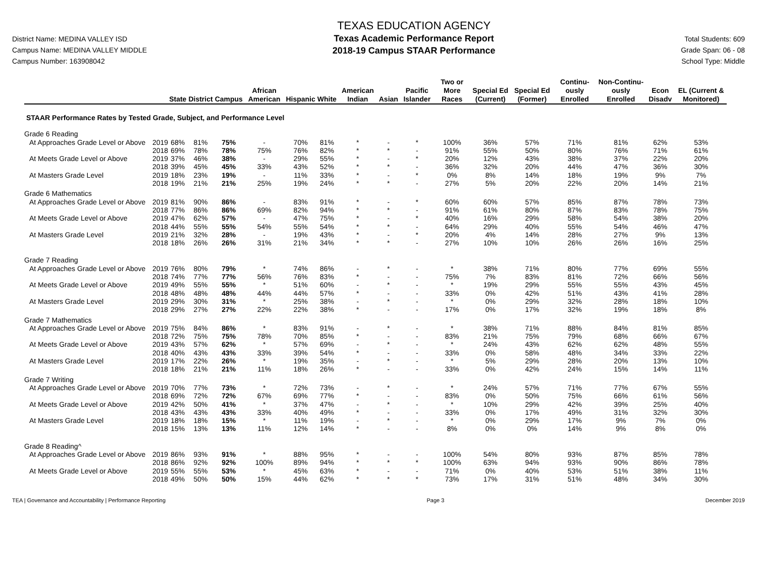District Name: MEDINA VALLEY ISD
Campus Name: MEDINA VALLEY MIDDLE
Campus Number: 163908042
TEXAS EDUCATION AGENCY
Texas Academic Performance Report
2018-19 Campus STAAR Performance
Total Students: 609
Grade Span: 06 - 08
School Type: Middle
| | | State | District | Campus | African American | Hispanic | White | American Indian | Asian | Pacific Islander | Two or More Races | Special Ed (Current) | Special Ed (Former) | Continu-ously Enrolled | Non-Continu-ously Enrolled | Econ Disadv | EL (Current & Monitored) |
| --- | --- | --- | --- | --- | --- | --- | --- | --- | --- | --- | --- | --- | --- | --- | --- | --- | --- |
| STAAR Performance Rates by Tested Grade, Subject, and Performance Level | | | | | | | | | | | | | | | | | |
| Grade 6 Reading | | | | | | | | | | | | | | | | | |
| At Approaches Grade Level or Above | 2019 | 68% | 81% | 75% | - | 70% | 81% | * | - | * | 100% | 36% | 57% | 71% | 81% | 62% | 53% |
| | 2018 | 69% | 78% | 78% | 75% | 76% | 82% | * | * | - | 91% | 55% | 50% | 80% | 76% | 71% | 61% |
| At Meets Grade Level or Above | 2019 | 37% | 46% | 38% | - | 29% | 55% | * | - | * | 20% | 12% | 43% | 38% | 37% | 22% | 20% |
| | 2018 | 39% | 45% | 45% | 33% | 43% | 52% | * | * | - | 36% | 32% | 20% | 44% | 47% | 36% | 30% |
| At Masters Grade Level | 2019 | 18% | 23% | 19% | - | 11% | 33% | * | - | * | 0% | 8% | 14% | 18% | 19% | 9% | 7% |
| | 2018 | 19% | 21% | 21% | 25% | 19% | 24% | * | * | - | 27% | 5% | 20% | 22% | 20% | 14% | 21% |
| Grade 6 Mathematics | | | | | | | | | | | | | | | | | |
| At Approaches Grade Level or Above | 2019 | 81% | 90% | 86% | - | 83% | 91% | * | - | * | 60% | 60% | 57% | 85% | 87% | 78% | 73% |
| | 2018 | 77% | 86% | 86% | 69% | 82% | 94% | * | * | - | 91% | 61% | 80% | 87% | 83% | 78% | 75% |
| At Meets Grade Level or Above | 2019 | 47% | 62% | 57% | - | 47% | 75% | * | - | * | 40% | 16% | 29% | 58% | 54% | 38% | 20% |
| | 2018 | 44% | 55% | 55% | 54% | 55% | 54% | * | * | - | 64% | 29% | 40% | 55% | 54% | 46% | 47% |
| At Masters Grade Level | 2019 | 21% | 32% | 28% | - | 19% | 43% | * | - | * | 20% | 4% | 14% | 28% | 27% | 9% | 13% |
| | 2018 | 18% | 26% | 26% | 31% | 21% | 34% | * | * | - | 27% | 10% | 10% | 26% | 26% | 16% | 25% |
| Grade 7 Reading | | | | | | | | | | | | | | | | | |
| At Approaches Grade Level or Above | 2019 | 76% | 80% | 79% | * | 74% | 86% | - | * | - | * | 38% | 71% | 80% | 77% | 69% | 55% |
| | 2018 | 74% | 77% | 77% | 56% | 76% | 83% | * | - | - | 75% | 7% | 83% | 81% | 72% | 66% | 56% |
| At Meets Grade Level or Above | 2019 | 49% | 55% | 55% | * | 51% | 60% | - | * | - | * | 19% | 29% | 55% | 55% | 43% | 45% |
| | 2018 | 48% | 48% | 48% | 44% | 44% | 57% | * | - | - | 33% | 0% | 42% | 51% | 43% | 41% | 28% |
| At Masters Grade Level | 2019 | 29% | 30% | 31% | * | 25% | 38% | - | * | - | * | 0% | 29% | 32% | 28% | 18% | 10% |
| | 2018 | 29% | 27% | 27% | 22% | 22% | 38% | * | - | - | 17% | 0% | 17% | 32% | 19% | 18% | 8% |
| Grade 7 Mathematics | | | | | | | | | | | | | | | | | |
| At Approaches Grade Level or Above | 2019 | 75% | 84% | 86% | * | 83% | 91% | - | * | - | * | 38% | 71% | 88% | 84% | 81% | 85% |
| | 2018 | 72% | 75% | 75% | 78% | 70% | 85% | * | - | - | 83% | 21% | 75% | 79% | 68% | 66% | 67% |
| At Meets Grade Level or Above | 2019 | 43% | 57% | 62% | * | 57% | 69% | - | * | - | * | 24% | 43% | 62% | 62% | 48% | 55% |
| | 2018 | 40% | 43% | 43% | 33% | 39% | 54% | * | - | - | 33% | 0% | 58% | 48% | 34% | 33% | 22% |
| At Masters Grade Level | 2019 | 17% | 22% | 26% | * | 19% | 35% | - | * | - | * | 5% | 29% | 28% | 20% | 13% | 10% |
| | 2018 | 18% | 21% | 21% | 11% | 18% | 26% | * | - | - | 33% | 0% | 42% | 24% | 15% | 14% | 11% |
| Grade 7 Writing | | | | | | | | | | | | | | | | | |
| At Approaches Grade Level or Above | 2019 | 70% | 77% | 73% | * | 72% | 73% | - | * | - | * | 24% | 57% | 71% | 77% | 67% | 55% |
| | 2018 | 69% | 72% | 72% | 67% | 69% | 77% | * | - | - | 83% | 0% | 50% | 75% | 66% | 61% | 56% |
| At Meets Grade Level or Above | 2019 | 42% | 50% | 41% | * | 37% | 47% | - | * | - | * | 10% | 29% | 42% | 39% | 25% | 40% |
| | 2018 | 43% | 43% | 43% | 33% | 40% | 49% | * | - | - | 33% | 0% | 17% | 49% | 31% | 32% | 30% |
| At Masters Grade Level | 2019 | 18% | 18% | 15% | * | 11% | 19% | - | * | - | * | 0% | 29% | 17% | 9% | 7% | 0% |
| | 2018 | 15% | 13% | 13% | 11% | 12% | 14% | * | - | - | 8% | 0% | 0% | 14% | 9% | 8% | 0% |
| Grade 8 Reading^ | | | | | | | | | | | | | | | | | |
| At Approaches Grade Level or Above | 2019 | 86% | 93% | 91% | * | 88% | 95% | * | - | - | 100% | 54% | 80% | 93% | 87% | 85% | 78% |
| | 2018 | 86% | 92% | 92% | 100% | 89% | 94% | * | * | * | 100% | 63% | 94% | 93% | 90% | 86% | 78% |
| At Meets Grade Level or Above | 2019 | 55% | 55% | 53% | * | 45% | 63% | * | - | - | 71% | 0% | 40% | 53% | 51% | 38% | 11% |
| | 2018 | 49% | 50% | 50% | 15% | 44% | 62% | * | * | * | 73% | 17% | 31% | 51% | 48% | 34% | 30% |
TEA | Governance and Accountability | Performance Reporting Page 3 December 2019